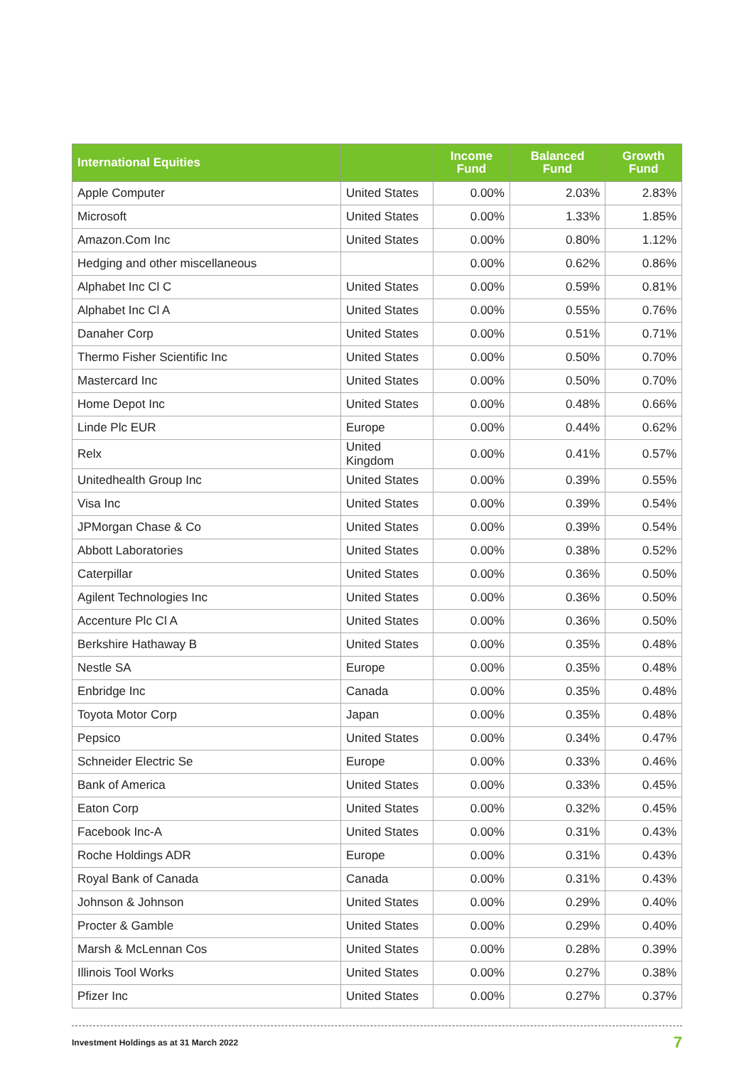| International Equities | | Income Fund | Balanced Fund | Growth Fund |
| --- | --- | --- | --- | --- |
| Apple Computer | United States | 0.00% | 2.03% | 2.83% |
| Microsoft | United States | 0.00% | 1.33% | 1.85% |
| Amazon.Com Inc | United States | 0.00% | 0.80% | 1.12% |
| Hedging and other miscellaneous | | 0.00% | 0.62% | 0.86% |
| Alphabet Inc Cl C | United States | 0.00% | 0.59% | 0.81% |
| Alphabet Inc Cl A | United States | 0.00% | 0.55% | 0.76% |
| Danaher Corp | United States | 0.00% | 0.51% | 0.71% |
| Thermo Fisher Scientific Inc | United States | 0.00% | 0.50% | 0.70% |
| Mastercard Inc | United States | 0.00% | 0.50% | 0.70% |
| Home Depot Inc | United States | 0.00% | 0.48% | 0.66% |
| Linde Plc EUR | Europe | 0.00% | 0.44% | 0.62% |
| Relx | United Kingdom | 0.00% | 0.41% | 0.57% |
| Unitedhealth Group Inc | United States | 0.00% | 0.39% | 0.55% |
| Visa Inc | United States | 0.00% | 0.39% | 0.54% |
| JPMorgan Chase & Co | United States | 0.00% | 0.39% | 0.54% |
| Abbott Laboratories | United States | 0.00% | 0.38% | 0.52% |
| Caterpillar | United States | 0.00% | 0.36% | 0.50% |
| Agilent Technologies Inc | United States | 0.00% | 0.36% | 0.50% |
| Accenture Plc Cl A | United States | 0.00% | 0.36% | 0.50% |
| Berkshire Hathaway B | United States | 0.00% | 0.35% | 0.48% |
| Nestle SA | Europe | 0.00% | 0.35% | 0.48% |
| Enbridge Inc | Canada | 0.00% | 0.35% | 0.48% |
| Toyota Motor Corp | Japan | 0.00% | 0.35% | 0.48% |
| Pepsico | United States | 0.00% | 0.34% | 0.47% |
| Schneider Electric Se | Europe | 0.00% | 0.33% | 0.46% |
| Bank of America | United States | 0.00% | 0.33% | 0.45% |
| Eaton Corp | United States | 0.00% | 0.32% | 0.45% |
| Facebook Inc-A | United States | 0.00% | 0.31% | 0.43% |
| Roche Holdings ADR | Europe | 0.00% | 0.31% | 0.43% |
| Royal Bank of Canada | Canada | 0.00% | 0.31% | 0.43% |
| Johnson & Johnson | United States | 0.00% | 0.29% | 0.40% |
| Procter & Gamble | United States | 0.00% | 0.29% | 0.40% |
| Marsh & McLennan Cos | United States | 0.00% | 0.28% | 0.39% |
| Illinois Tool Works | United States | 0.00% | 0.27% | 0.38% |
| Pfizer Inc | United States | 0.00% | 0.27% | 0.37% |
Investment Holdings as at 31 March 2022 7